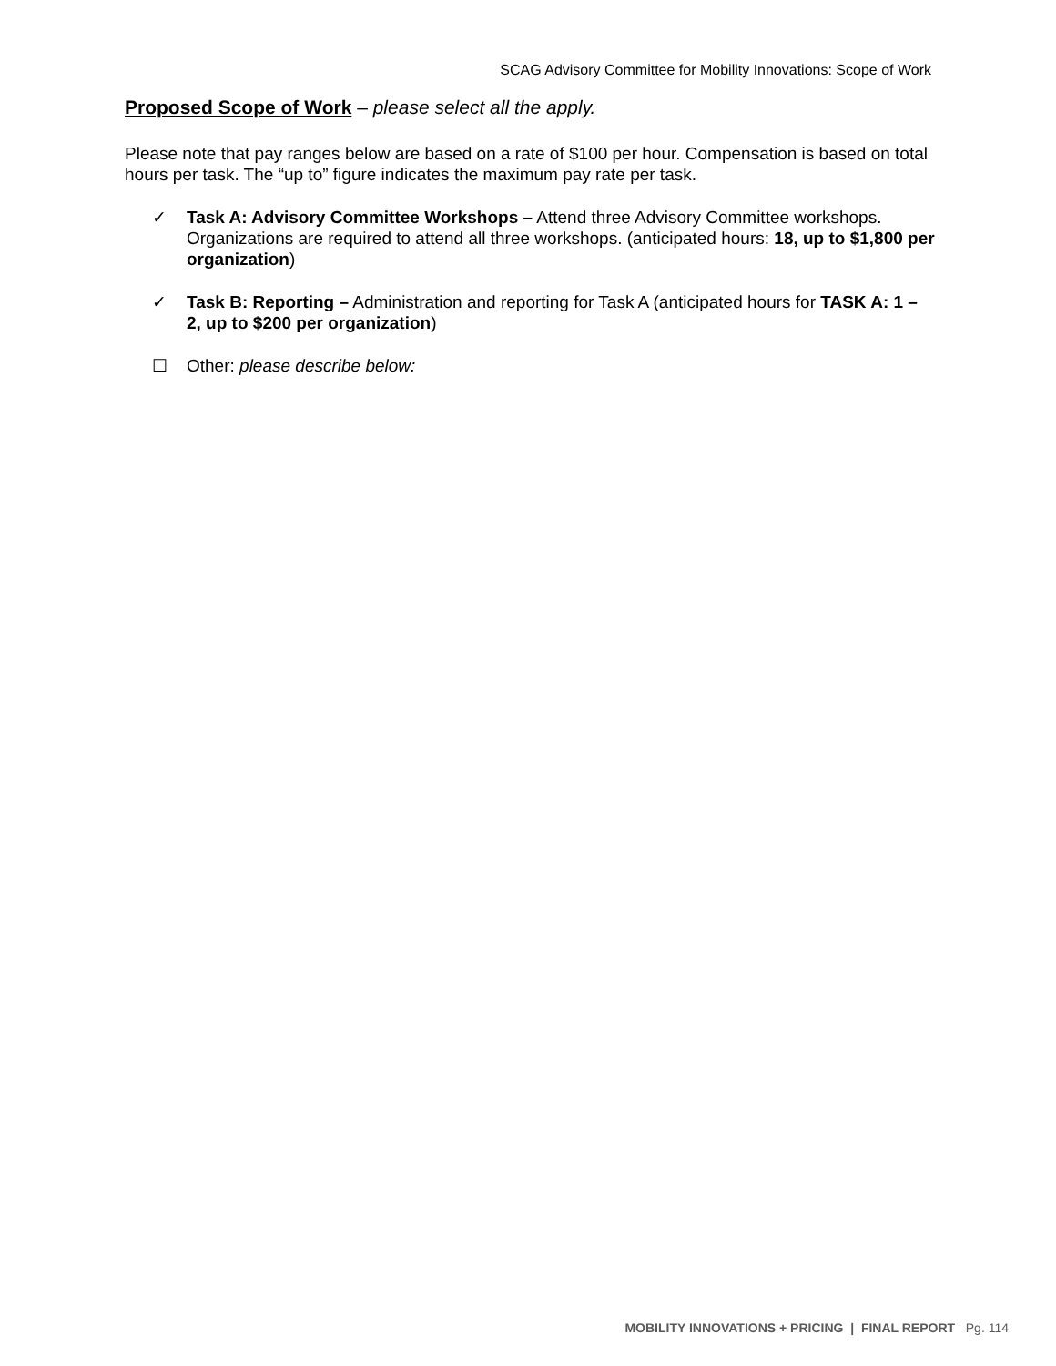SCAG Advisory Committee for Mobility Innovations: Scope of Work
Proposed Scope of Work – please select all the apply.
Please note that pay ranges below are based on a rate of $100 per hour. Compensation is based on total hours per task. The “up to” figure indicates the maximum pay rate per task.
✓ Task A: Advisory Committee Workshops – Attend three Advisory Committee workshops. Organizations are required to attend all three workshops. (anticipated hours: 18, up to $1,800 per organization)
✓ Task B: Reporting – Administration and reporting for Task A (anticipated hours for TASK A: 1 – 2, up to $200 per organization)
☐ Other: please describe below:
MOBILITY INNOVATIONS + PRICING | FINAL REPORT Pg. 114